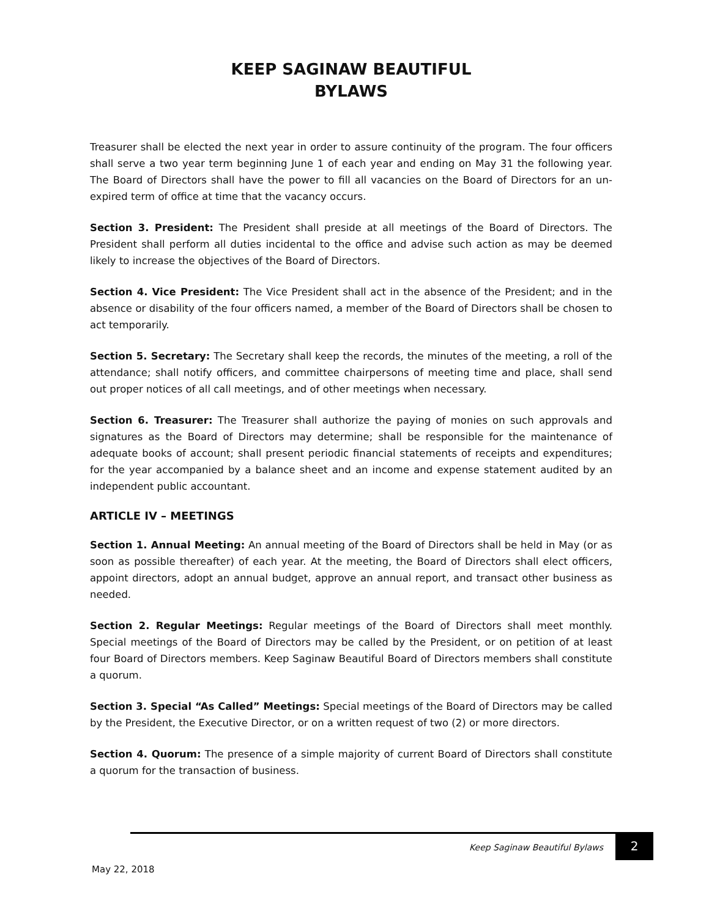KEEP SAGINAW BEAUTIFUL
BYLAWS
Treasurer shall be elected the next year in order to assure continuity of the program. The four officers shall serve a two year term beginning June 1 of each year and ending on May 31 the following year. The Board of Directors shall have the power to fill all vacancies on the Board of Directors for an un-expired term of office at time that the vacancy occurs.
Section 3. President: The President shall preside at all meetings of the Board of Directors. The President shall perform all duties incidental to the office and advise such action as may be deemed likely to increase the objectives of the Board of Directors.
Section 4. Vice President: The Vice President shall act in the absence of the President; and in the absence or disability of the four officers named, a member of the Board of Directors shall be chosen to act temporarily.
Section 5. Secretary: The Secretary shall keep the records, the minutes of the meeting, a roll of the attendance; shall notify officers, and committee chairpersons of meeting time and place, shall send out proper notices of all call meetings, and of other meetings when necessary.
Section 6. Treasurer: The Treasurer shall authorize the paying of monies on such approvals and signatures as the Board of Directors may determine; shall be responsible for the maintenance of adequate books of account; shall present periodic financial statements of receipts and expenditures; for the year accompanied by a balance sheet and an income and expense statement audited by an independent public accountant.
ARTICLE IV – MEETINGS
Section 1. Annual Meeting: An annual meeting of the Board of Directors shall be held in May (or as soon as possible thereafter) of each year. At the meeting, the Board of Directors shall elect officers, appoint directors, adopt an annual budget, approve an annual report, and transact other business as needed.
Section 2. Regular Meetings: Regular meetings of the Board of Directors shall meet monthly. Special meetings of the Board of Directors may be called by the President, or on petition of at least four Board of Directors members. Keep Saginaw Beautiful Board of Directors members shall constitute a quorum.
Section 3. Special “As Called” Meetings: Special meetings of the Board of Directors may be called by the President, the Executive Director, or on a written request of two (2) or more directors.
Section 4. Quorum: The presence of a simple majority of current Board of Directors shall constitute a quorum for the transaction of business.
Keep Saginaw Beautiful Bylaws 2
May 22, 2018